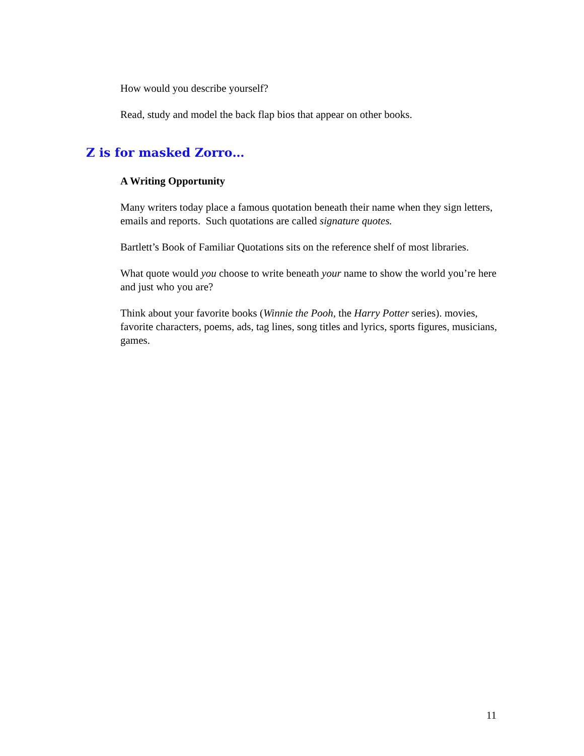How would you describe yourself?
Read, study and model the back flap bios that appear on other books.
Z is for masked Zorro…
A Writing Opportunity
Many writers today place a famous quotation beneath their name when they sign letters, emails and reports. Such quotations are called signature quotes.
Bartlett’s Book of Familiar Quotations sits on the reference shelf of most libraries.
What quote would you choose to write beneath your name to show the world you’re here and just who you are?
Think about your favorite books (Winnie the Pooh, the Harry Potter series). movies, favorite characters, poems, ads, tag lines, song titles and lyrics, sports figures, musicians, games.
11